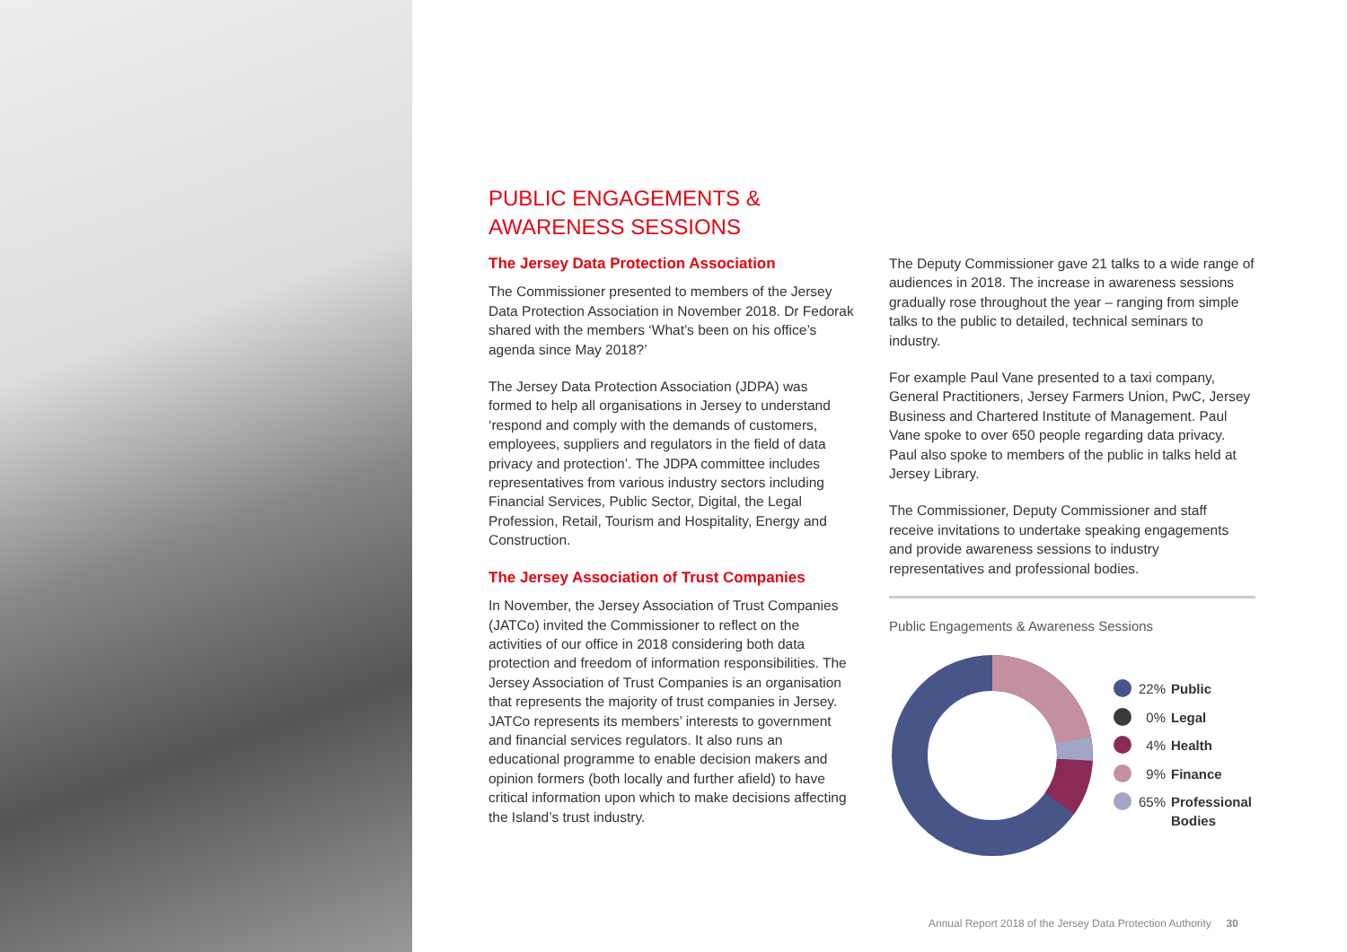PUBLIC ENGAGEMENTS &
AWARENESS SESSIONS
The Jersey Data Protection Association
The Commissioner presented to members of the Jersey Data Protection Association in November 2018. Dr Fedorak shared with the members ‘What’s been on his office’s agenda since May 2018?’
The Jersey Data Protection Association (JDPA) was formed to help all organisations in Jersey to understand ‘respond and comply with the demands of customers, employees, suppliers and regulators in the field of data privacy and protection’. The JDPA committee includes representatives from various industry sectors including Financial Services, Public Sector, Digital, the Legal Profession, Retail, Tourism and Hospitality, Energy and Construction.
The Jersey Association of Trust Companies
In November, the Jersey Association of Trust Companies (JATCo) invited the Commissioner to reflect on the activities of our office in 2018 considering both data protection and freedom of information responsibilities. The Jersey Association of Trust Companies is an organisation that represents the majority of trust companies in Jersey. JATCo represents its members’ interests to government and financial services regulators. It also runs an educational programme to enable decision makers and opinion formers (both locally and further afield) to have critical information upon which to make decisions affecting the Island’s trust industry.
The Deputy Commissioner gave 21 talks to a wide range of audiences in 2018. The increase in awareness sessions gradually rose throughout the year – ranging from simple talks to the public to detailed, technical seminars to industry.
For example Paul Vane presented to a taxi company, General Practitioners, Jersey Farmers Union, PwC, Jersey Business and Chartered Institute of Management. Paul Vane spoke to over 650 people regarding data privacy. Paul also spoke to members of the public in talks held at Jersey Library.
The Commissioner, Deputy Commissioner and staff receive invitations to undertake speaking engagements and provide awareness sessions to industry representatives and professional bodies.
Public Engagements & Awareness Sessions
22% Public
0% Legal
4% Health
9% Finance
65% Professional
Bodies
Annual Report 2018 of the Jersey Data Protection Authority 30